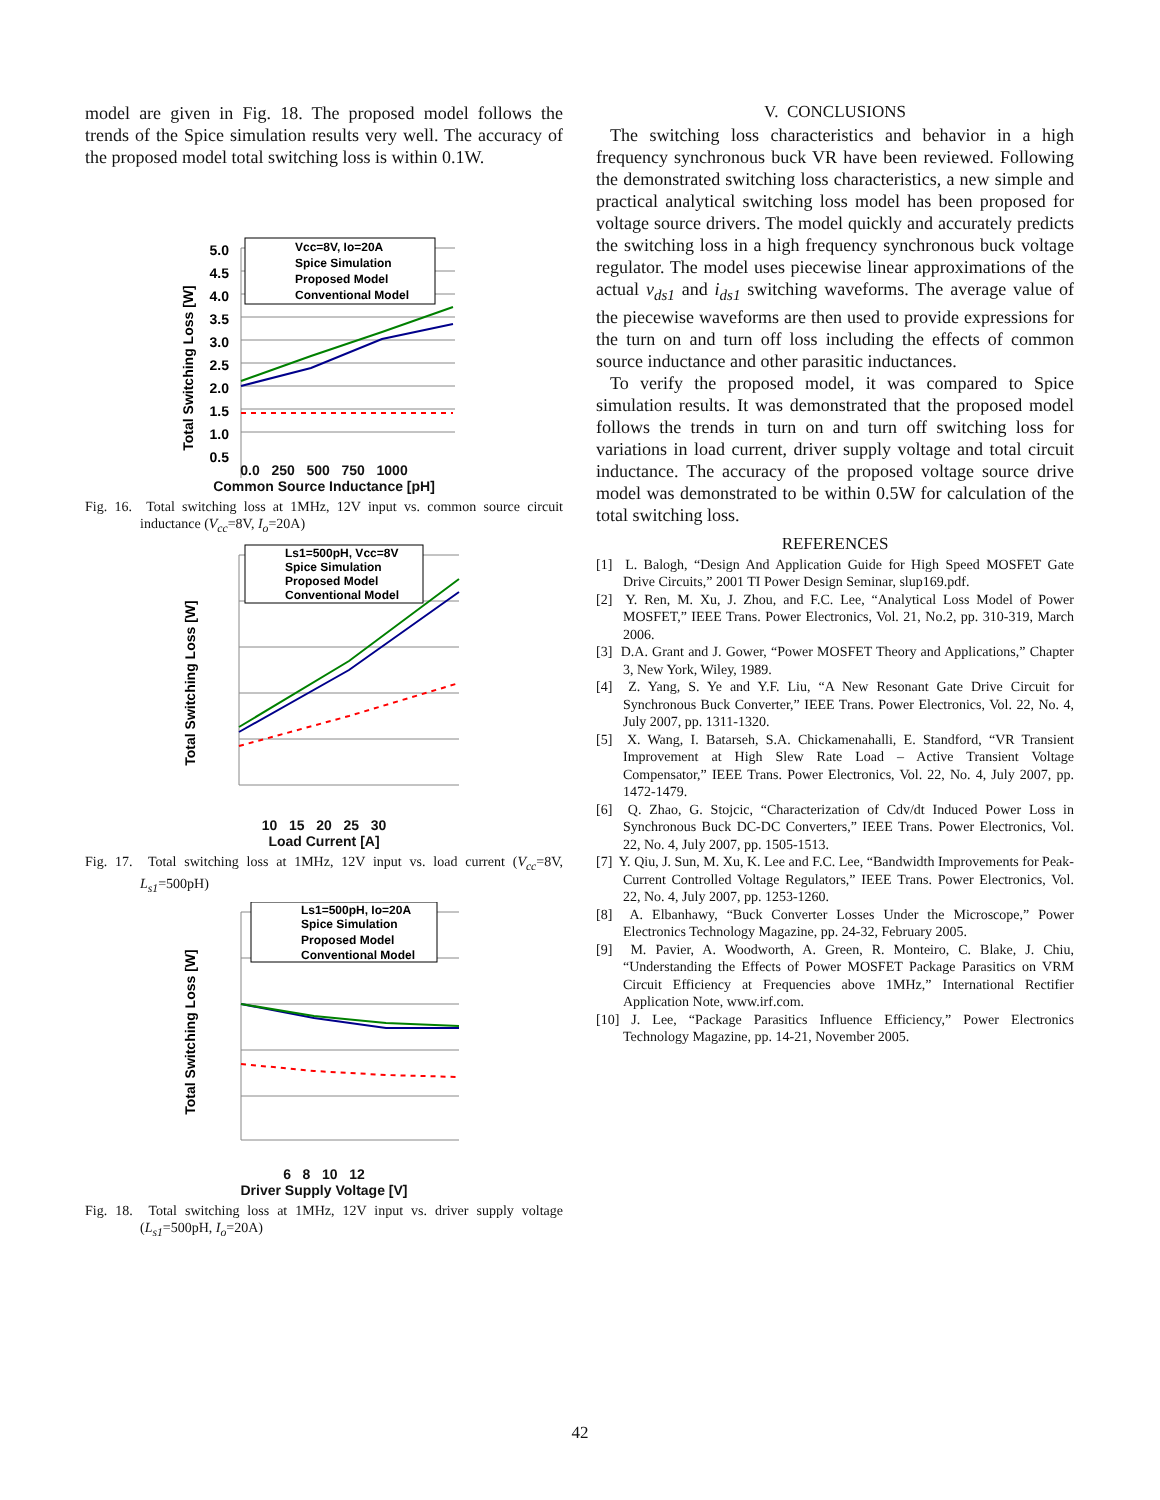model are given in Fig. 18. The proposed model follows the trends of the Spice simulation results very well. The accuracy of the proposed model total switching loss is within 0.1W.
5.0
4.5
4.0
3.5
3.0
2.5
2.0
1.5
1.0
0.5
Vcc=8V, Io=20A
Spice Simulation
Proposed Model
Conventional Model
Total Switching Loss [W]
0.0 250 500 750 1000
Common Source Inductance [pH]
Fig. 16. Total switching loss at 1MHz, 12V input vs. common source circuit inductance (V<sub>cc</sub>=8V, I<sub>o</sub>=20A)
Ls1=500pH, Vcc=8V
Spice Simulation
Proposed Model
Conventional Model
Total Switching Loss [W]
10 15 20 25 30
Load Current [A]
Fig. 17. Total switching loss at 1MHz, 12V input vs. load current (V<sub>cc</sub>=8V, L<sub>s1</sub>=500pH)
Ls1=500pH, Io=20A
Spice Simulation
Proposed Model
Conventional Model
Total Switching Loss [W]
6 8 10 12
Driver Supply Voltage [V]
Fig. 18. Total switching loss at 1MHz, 12V input vs. driver supply voltage (L<sub>s1</sub>=500pH, I<sub>o</sub>=20A)
V. CONCLUSIONS
The switching loss characteristics and behavior in a high frequency synchronous buck VR have been reviewed. Following the demonstrated switching loss characteristics, a new simple and practical analytical switching loss model has been proposed for voltage source drivers. The model quickly and accurately predicts the switching loss in a high frequency synchronous buck voltage regulator. The model uses piecewise linear approximations of the actual v<sub>ds1</sub> and i<sub>ds1</sub> switching waveforms. The average value of the piecewise waveforms are then used to provide expressions for the turn on and turn off loss including the effects of common source inductance and other parasitic inductances.
To verify the proposed model, it was compared to Spice simulation results. It was demonstrated that the proposed model follows the trends in turn on and turn off switching loss for variations in load current, driver supply voltage and total circuit inductance. The accuracy of the proposed voltage source drive model was demonstrated to be within 0.5W for calculation of the total switching loss.
REFERENCES
[1] L. Balogh, “Design And Application Guide for High Speed MOSFET Gate Drive Circuits,” 2001 TI Power Design Seminar, slup169.pdf.
[2] Y. Ren, M. Xu, J. Zhou, and F.C. Lee, “Analytical Loss Model of Power MOSFET,” IEEE Trans. Power Electronics, Vol. 21, No.2, pp. 310-319, March 2006.
[3] D.A. Grant and J. Gower, “Power MOSFET Theory and Applications,” Chapter 3, New York, Wiley, 1989.
[4] Z. Yang, S. Ye and Y.F. Liu, “A New Resonant Gate Drive Circuit for Synchronous Buck Converter,” IEEE Trans. Power Electronics, Vol. 22, No. 4, July 2007, pp. 1311-1320.
[5] X. Wang, I. Batarseh, S.A. Chickamenahalli, E. Standford, “VR Transient Improvement at High Slew Rate Load – Active Transient Voltage Compensator,” IEEE Trans. Power Electronics, Vol. 22, No. 4, July 2007, pp. 1472-1479.
[6] Q. Zhao, G. Stojcic, “Characterization of Cdv/dt Induced Power Loss in Synchronous Buck DC-DC Converters,” IEEE Trans. Power Electronics, Vol. 22, No. 4, July 2007, pp. 1505-1513.
[7] Y. Qiu, J. Sun, M. Xu, K. Lee and F.C. Lee, “Bandwidth Improvements for Peak-Current Controlled Voltage Regulators,” IEEE Trans. Power Electronics, Vol. 22, No. 4, July 2007, pp. 1253-1260.
[8] A. Elbanhawy, “Buck Converter Losses Under the Microscope,” Power Electronics Technology Magazine, pp. 24-32, February 2005.
[9] M. Pavier, A. Woodworth, A. Green, R. Monteiro, C. Blake, J. Chiu, “Understanding the Effects of Power MOSFET Package Parasitics on VRM Circuit Efficiency at Frequencies above 1MHz,” International Rectifier Application Note, www.irf.com.
[10] J. Lee, “Package Parasitics Influence Efficiency,” Power Electronics Technology Magazine, pp. 14-21, November 2005.
42